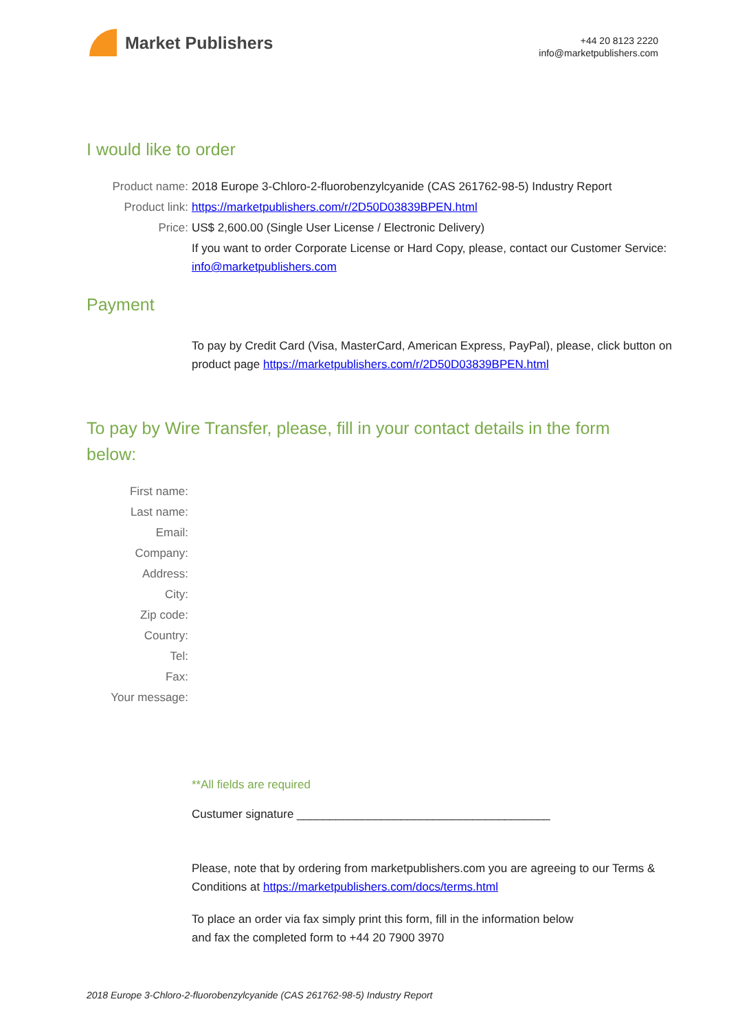Market Publishers
+44 20 8123 2220
info@marketpublishers.com
I would like to order
Product name: 2018 Europe 3-Chloro-2-fluorobenzylcyanide (CAS 261762-98-5) Industry Report
Product link: https://marketpublishers.com/r/2D50D03839BPEN.html
Price: US$ 2,600.00 (Single User License / Electronic Delivery)
If you want to order Corporate License or Hard Copy, please, contact our Customer Service:
info@marketpublishers.com
Payment
To pay by Credit Card (Visa, MasterCard, American Express, PayPal), please, click button on product page https://marketpublishers.com/r/2D50D03839BPEN.html
To pay by Wire Transfer, please, fill in your contact details in the form below:
First name:
Last name:
Email:
Company:
Address:
City:
Zip code:
Country:
Tel:
Fax:
Your message:
**All fields are required
Custumer signature _______________________________________
Please, note that by ordering from marketpublishers.com you are agreeing to our Terms & Conditions at https://marketpublishers.com/docs/terms.html
To place an order via fax simply print this form, fill in the information below
and fax the completed form to +44 20 7900 3970
2018 Europe 3-Chloro-2-fluorobenzylcyanide (CAS 261762-98-5) Industry Report